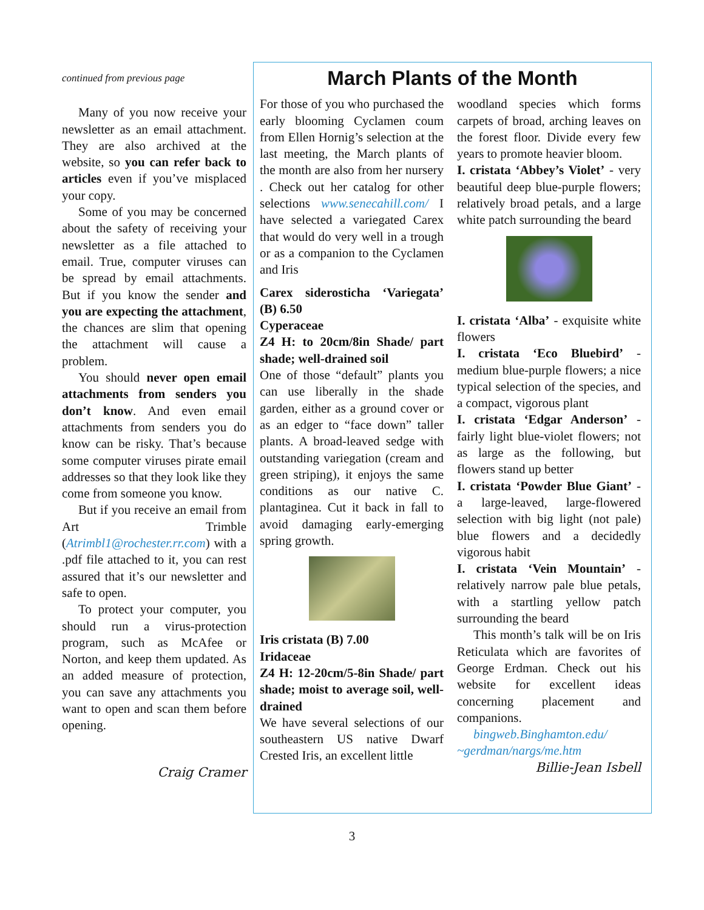continued from previous page
Many of you now receive your newsletter as an email attachment. They are also archived at the website, so you can refer back to articles even if you’ve misplaced your copy.
Some of you may be concerned about the safety of receiving your newsletter as a file attached to email. True, computer viruses can be spread by email attachments. But if you know the sender and you are expecting the attachment, the chances are slim that opening the attachment will cause a problem.
You should never open email attachments from senders you don’t know. And even email attachments from senders you do know can be risky. That’s because some computer viruses pirate email addresses so that they look like they come from someone you know.
But if you receive an email from Art Trimble (Atrimbl1@rochester.rr.com) with a .pdf file attached to it, you can rest assured that it’s our newsletter and safe to open.
To protect your computer, you should run a virus-protection program, such as McAfee or Norton, and keep them updated. As an added measure of protection, you can save any attachments you want to open and scan them before opening.
Craig Cramer
March Plants of the Month
For those of you who purchased the early blooming Cyclamen coum from Ellen Hornig’s selection at the last meeting, the March plants of the month are also from her nursery . Check out her catalog for other selections www.senecahill.com/ I have selected a variegated Carex that would do very well in a trough or as a companion to the Cyclamen and Iris
Carex siderosticha ‘Variegata’ (B) 6.50
Cyperaceae
Z4 H: to 20cm/8in Shade/ part shade; well-drained soil
One of those “default” plants you can use liberally in the shade garden, either as a ground cover or as an edger to “face down” taller plants. A broad-leaved sedge with outstanding variegation (cream and green striping), it enjoys the same conditions as our native C. plantaginea. Cut it back in fall to avoid damaging early-emerging spring growth.
Iris cristata (B) 7.00
Iridaceae
Z4 H: 12-20cm/5-8in Shade/ part shade; moist to average soil, well-drained
We have several selections of our southeastern US native Dwarf Crested Iris, an excellent little
woodland species which forms carpets of broad, arching leaves on the forest floor. Divide every few years to promote heavier bloom.
I. cristata ‘Abbey’s Violet’ - very beautiful deep blue-purple flowers; relatively broad petals, and a large white patch surrounding the beard
I. cristata ‘Alba’ - exquisite white flowers
I. cristata ‘Eco Bluebird’ - medium blue-purple flowers; a nice typical selection of the species, and a compact, vigorous plant
I. cristata ‘Edgar Anderson’ - fairly light blue-violet flowers; not as large as the following, but flowers stand up better
I. cristata ‘Powder Blue Giant’ - a large-leaved, large-flowered selection with big light (not pale) blue flowers and a decidedly vigorous habit
I. cristata ‘Vein Mountain’ - relatively narrow pale blue petals, with a startling yellow patch surrounding the beard
This month’s talk will be on Iris Reticulata which are favorites of George Erdman. Check out his website for excellent ideas concerning placement and companions.
bingweb.Binghamton.edu/ ~gerdman/nargs/me.htm
Billie-Jean Isbell
3